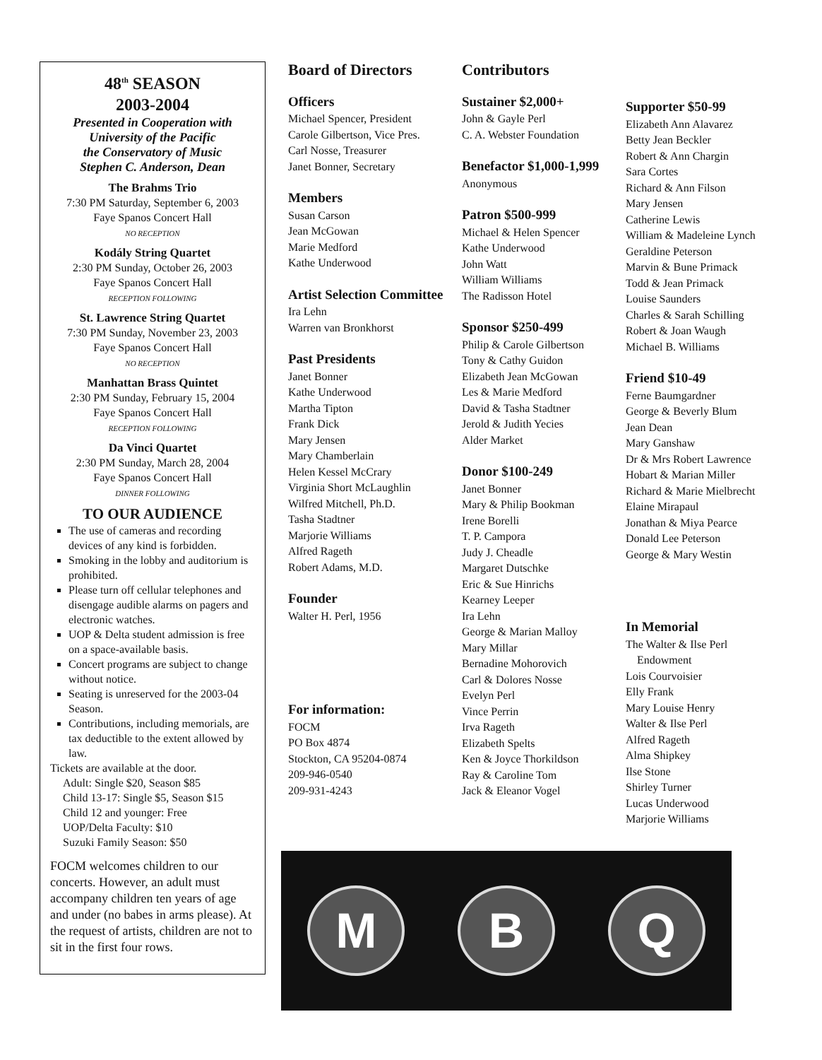48<sup>th</sup> SEASON
2003-2004
Presented in Cooperation with
University of the Pacific
the Conservatory of Music
Stephen C. Anderson, Dean
The Brahms Trio
7:30 PM Saturday, September 6, 2003
Faye Spanos Concert Hall
NO RECEPTION
Kodály String Quartet
2:30 PM Sunday, October 26, 2003
Faye Spanos Concert Hall
RECEPTION FOLLOWING
St. Lawrence String Quartet
7:30 PM Sunday, November 23, 2003
Faye Spanos Concert Hall
NO RECEPTION
Manhattan Brass Quintet
2:30 PM Sunday, February 15, 2004
Faye Spanos Concert Hall
RECEPTION FOLLOWING
Da Vinci Quartet
2:30 PM Sunday, March 28, 2004
Faye Spanos Concert Hall
DINNER FOLLOWING
TO OUR AUDIENCE
The use of cameras and recording devices of any kind is forbidden.
Smoking in the lobby and auditorium is prohibited.
Please turn off cellular telephones and disengage audible alarms on pagers and electronic watches.
UOP & Delta student admission is free on a space-available basis.
Concert programs are subject to change without notice.
Seating is unreserved for the 2003-04 Season.
Contributions, including memorials, are tax deductible to the extent allowed by law.
Tickets are available at the door.
Adult: Single $20, Season $85
Child 13-17: Single $5, Season $15
Child 12 and younger: Free
UOP/Delta Faculty: $10
Suzuki Family Season: $50
FOCM welcomes children to our concerts. However, an adult must accompany children ten years of age and under (no babes in arms please). At the request of artists, children are not to sit in the first four rows.
Board of Directors
Officers
Michael Spencer, President
Carole Gilbertson, Vice Pres.
Carl Nosse, Treasurer
Janet Bonner, Secretary
Members
Susan Carson
Jean McGowan
Marie Medford
Kathe Underwood
Artist Selection Committee
Ira Lehn
Warren van Bronkhorst
Past Presidents
Janet Bonner
Kathe Underwood
Martha Tipton
Frank Dick
Mary Jensen
Mary Chamberlain
Helen Kessel McCrary
Virginia Short McLaughlin
Wilfred Mitchell, Ph.D.
Tasha Stadtner
Marjorie Williams
Alfred Rageth
Robert Adams, M.D.
Founder
Walter H. Perl, 1956
For information:
FOCM
PO Box 4874
Stockton, CA 95204-0874
209-946-0540
209-931-4243
Contributors
Sustainer $2,000+
John & Gayle Perl
C. A. Webster Foundation
Benefactor $1,000-1,999
Anonymous
Patron $500-999
Michael & Helen Spencer
Kathe Underwood
John Watt
William Williams
The Radisson Hotel
Sponsor $250-499
Philip & Carole Gilbertson
Tony & Cathy Guidon
Elizabeth Jean McGowan
Les & Marie Medford
David & Tasha Stadtner
Jerold & Judith Yecies
Alder Market
Donor $100-249
Janet Bonner
Mary & Philip Bookman
Irene Borelli
T. P. Campora
Judy J. Cheadle
Margaret Dutschke
Eric & Sue Hinrichs
Kearney Leeper
Ira Lehn
George & Marian Malloy
Mary Millar
Bernadine Mohorovich
Carl & Dolores Nosse
Evelyn Perl
Vince Perrin
Irva Rageth
Elizabeth Spelts
Ken & Joyce Thorkildson
Ray & Caroline Tom
Jack & Eleanor Vogel
Supporter $50-99
Elizabeth Ann Alavarez
Betty Jean Beckler
Robert & Ann Chargin
Sara Cortes
Richard & Ann Filson
Mary Jensen
Catherine Lewis
William & Madeleine Lynch
Geraldine Peterson
Marvin & Bune Primack
Todd & Jean Primack
Louise Saunders
Charles & Sarah Schilling
Robert & Joan Waugh
Michael B. Williams
Friend $10-49
Ferne Baumgardner
George & Beverly Blum
Jean Dean
Mary Ganshaw
Dr & Mrs Robert Lawrence
Hobart & Marian Miller
Richard & Marie Mielbrecht
Elaine Mirapaul
Jonathan & Miya Pearce
Donald Lee Peterson
George & Mary Westin
In Memorial
The Walter & Ilse Perl
Endowment
Lois Courvoisier
Elly Frank
Mary Louise Henry
Walter & Ilse Perl
Alfred Rageth
Alma Shipkey
Ilse Stone
Shirley Turner
Lucas Underwood
Marjorie Williams
M B Q